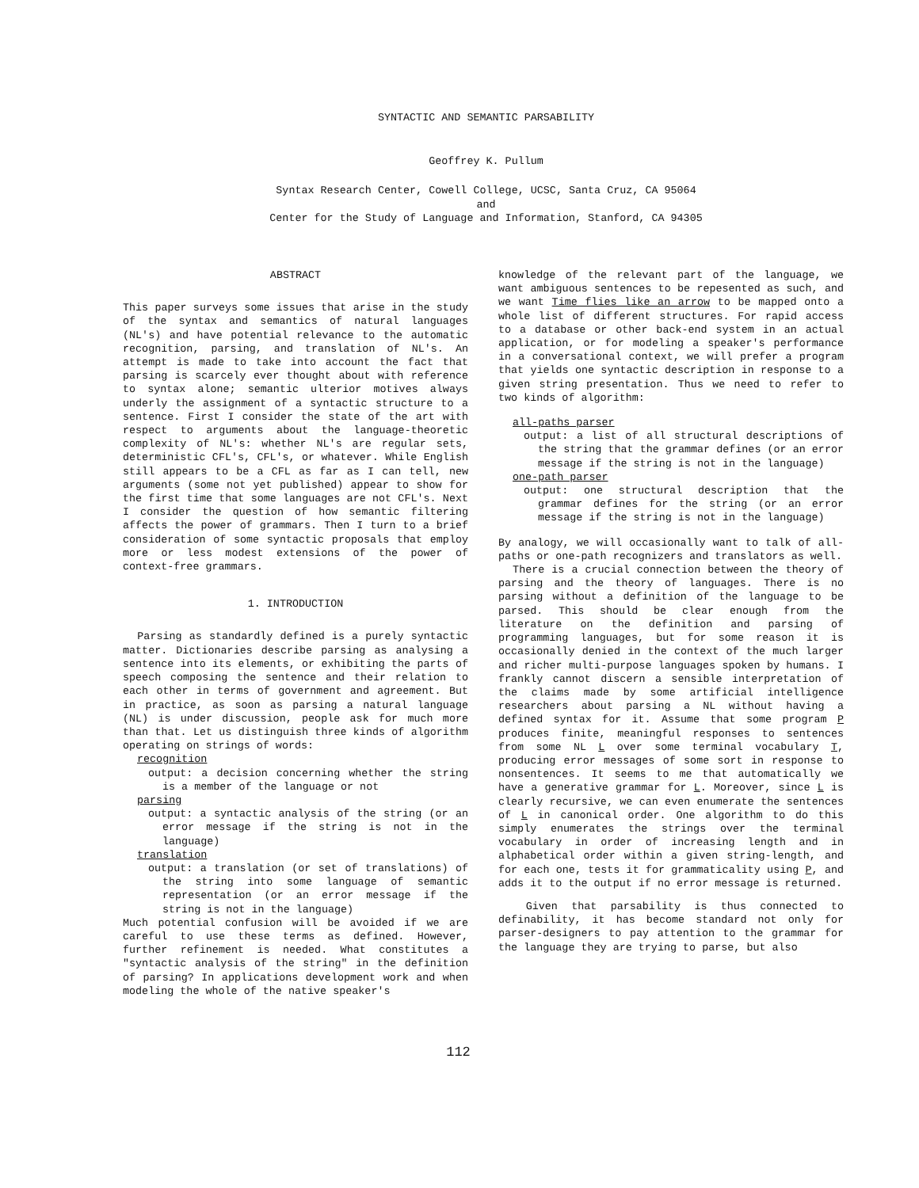SYNTACTIC AND SEMANTIC PARSABILITY
Geoffrey K. Pullum
Syntax Research Center, Cowell College, UCSC, Santa Cruz, CA 95064
and
Center for the Study of Language and Information, Stanford, CA 94305
ABSTRACT
This paper surveys some issues that arise in the study of the syntax and semantics of natural languages (NL's) and have potential relevance to the automatic recognition, parsing, and translation of NL's. An attempt is made to take into account the fact that parsing is scarcely ever thought about with reference to syntax alone; semantic ulterior motives always underly the assignment of a syntactic structure to a sentence. First I consider the state of the art with respect to arguments about the language-theoretic complexity of NL's: whether NL's are regular sets, deterministic CFL's, CFL's, or whatever. While English still appears to be a CFL as far as I can tell, new arguments (some not yet published) appear to show for the first time that some languages are not CFL's. Next I consider the question of how semantic filtering affects the power of grammars. Then I turn to a brief consideration of some syntactic proposals that employ more or less modest extensions of the power of context-free grammars.
1. INTRODUCTION
Parsing as standardly defined is a purely syntactic matter. Dictionaries describe parsing as analysing a sentence into its elements, or exhibiting the parts of speech composing the sentence and their relation to each other in terms of government and agreement. But in practice, as soon as parsing a natural language (NL) is under discussion, people ask for much more than that. Let us distinguish three kinds of algorithm operating on strings of words:
recognition
output: a decision concerning whether the string is a member of the language or not
parsing
output: a syntactic analysis of the string (or an error message if the string is not in the language)
translation
output: a translation (or set of translations) of the string into some language of semantic representation (or an error message if the string is not in the language)
Much potential confusion will be avoided if we are careful to use these terms as defined. However, further refinement is needed. What constitutes a "syntactic analysis of the string" in the definition of parsing? In applications development work and when modeling the whole of the native speaker's
knowledge of the relevant part of the language, we want ambiguous sentences to be repesented as such, and we want Time flies like an arrow to be mapped onto a whole list of different structures. For rapid access to a database or other back-end system in an actual application, or for modeling a speaker's performance in a conversational context, we will prefer a program that yields one syntactic description in response to a given string presentation. Thus we need to refer to two kinds of algorithm:
all-paths parser
output: a list of all structural descriptions of the string that the grammar defines (or an error message if the string is not in the language)
one-path parser
output: one structural description that the grammar defines for the string (or an error message if the string is not in the language)
By analogy, we will occasionally want to talk of all-paths or one-path recognizers and translators as well.
There is a crucial connection between the theory of parsing and the theory of languages. There is no parsing without a definition of the language to be parsed. This should be clear enough from the literature on the definition and parsing of programming languages, but for some reason it is occasionally denied in the context of the much larger and richer multi-purpose languages spoken by humans. I frankly cannot discern a sensible interpretation of the claims made by some artificial intelligence researchers about parsing a NL without having a defined syntax for it. Assume that some program P produces finite, meaningful responses to sentences from some NL L over some terminal vocabulary T, producing error messages of some sort in response to nonsentences. It seems to me that automatically we have a generative grammar for L. Moreover, since L is clearly recursive, we can even enumerate the sentences of L in canonical order. One algorithm to do this simply enumerates the strings over the terminal vocabulary in order of increasing length and in alphabetical order within a given string-length, and for each one, tests it for grammaticality using P, and adds it to the output if no error message is returned.
Given that parsability is thus connected to definability, it has become standard not only for parser-designers to pay attention to the grammar for the language they are trying to parse, but also
112